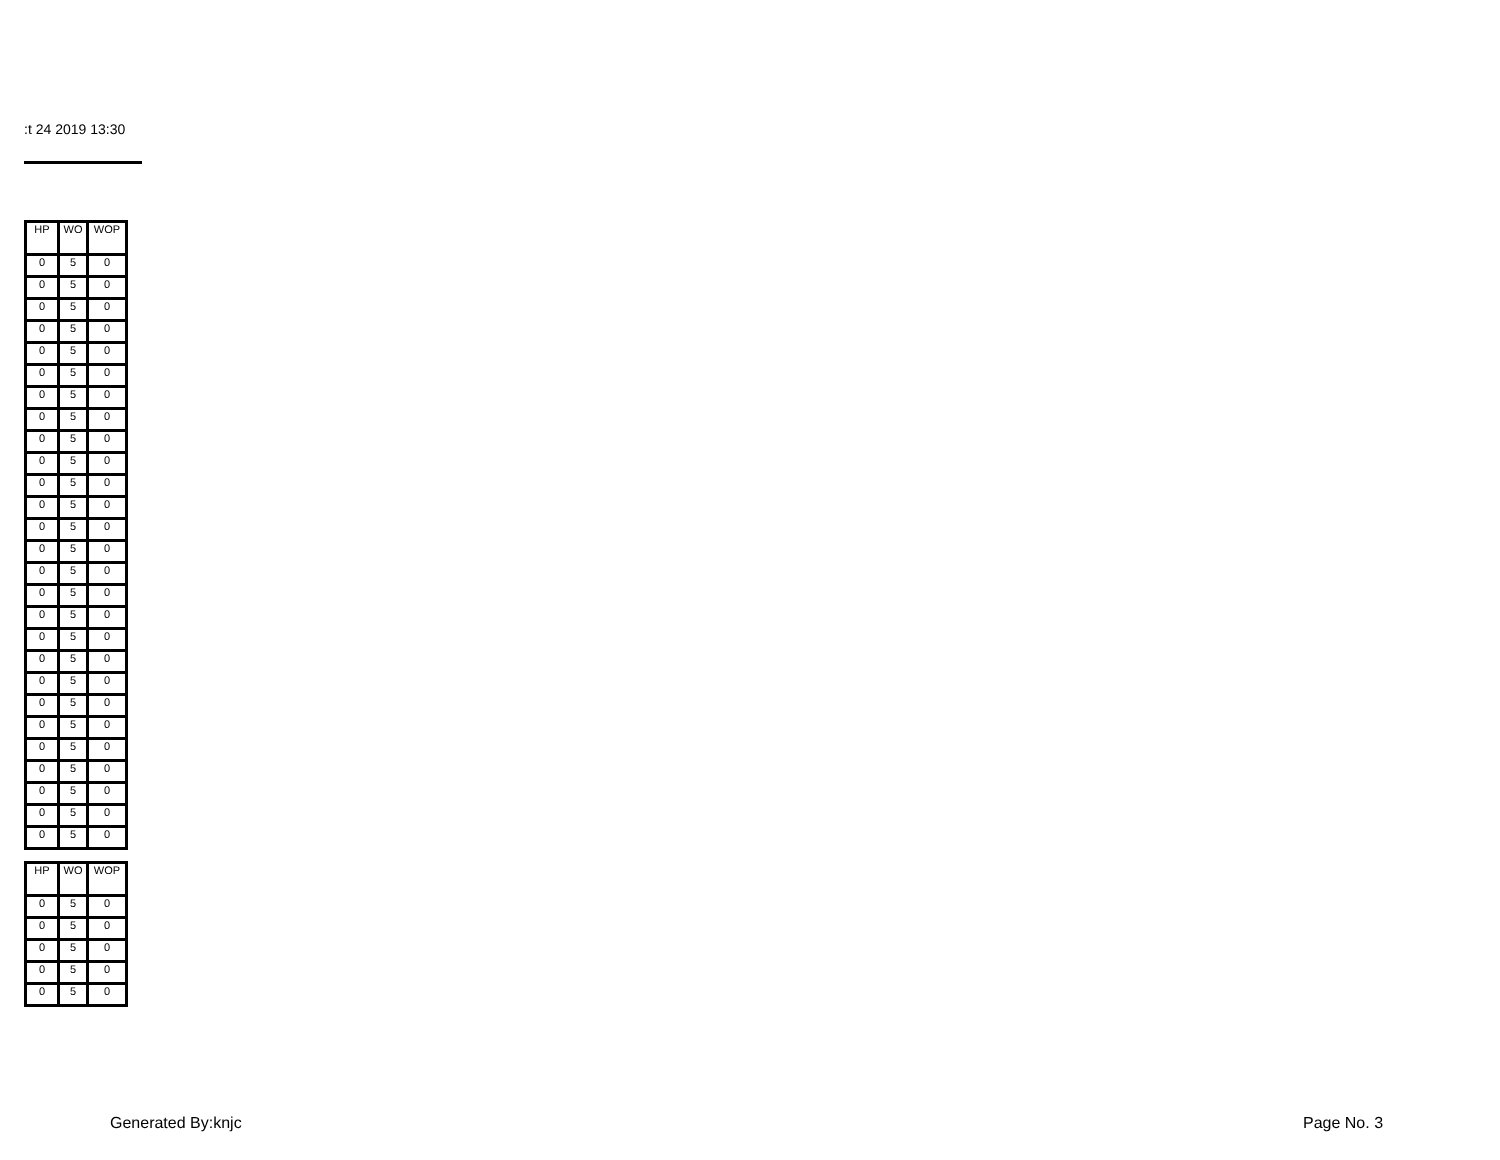:t 24 2019 13:30
| HP | WO | WOP |
| --- | --- | --- |
| 0 | 5 | 0 |
| 0 | 5 | 0 |
| 0 | 5 | 0 |
| 0 | 5 | 0 |
| 0 | 5 | 0 |
| 0 | 5 | 0 |
| 0 | 5 | 0 |
| 0 | 5 | 0 |
| 0 | 5 | 0 |
| 0 | 5 | 0 |
| 0 | 5 | 0 |
| 0 | 5 | 0 |
| 0 | 5 | 0 |
| 0 | 5 | 0 |
| 0 | 5 | 0 |
| 0 | 5 | 0 |
| 0 | 5 | 0 |
| 0 | 5 | 0 |
| 0 | 5 | 0 |
| 0 | 5 | 0 |
| 0 | 5 | 0 |
| 0 | 5 | 0 |
| 0 | 5 | 0 |
| 0 | 5 | 0 |
| 0 | 5 | 0 |
| 0 | 5 | 0 |
| 0 | 5 | 0 |
| HP | WO | WOP |
| --- | --- | --- |
| 0 | 5 | 0 |
| 0 | 5 | 0 |
| 0 | 5 | 0 |
| 0 | 5 | 0 |
| 0 | 5 | 0 |
Generated By:knjc Page No. 3